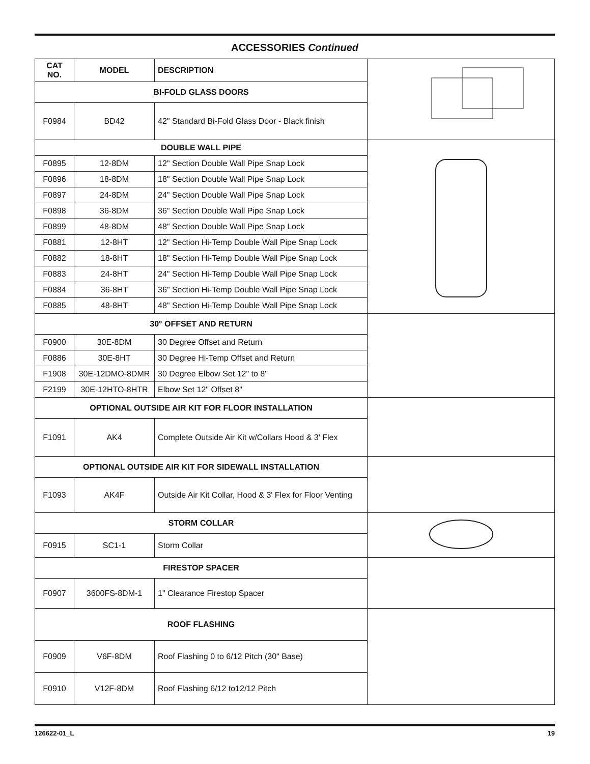ACCESSORIES Continued
| CAT NO. | MODEL | DESCRIPTION | |
| BI-FOLD GLASS DOORS | | | |
| F0984 | BD42 | 42" Standard Bi-Fold Glass Door - Black finish | |
| DOUBLE WALL PIPE | | | |
| F0895 | 12-8DM | 12" Section Double Wall Pipe Snap Lock | |
| F0896 | 18-8DM | 18" Section Double Wall Pipe Snap Lock | |
| F0897 | 24-8DM | 24" Section Double Wall Pipe Snap Lock | |
| F0898 | 36-8DM | 36" Section Double Wall Pipe Snap Lock | |
| F0899 | 48-8DM | 48" Section Double Wall Pipe Snap Lock | |
| F0881 | 12-8HT | 12" Section Hi-Temp Double Wall Pipe Snap Lock | |
| F0882 | 18-8HT | 18" Section Hi-Temp Double Wall Pipe Snap Lock | |
| F0883 | 24-8HT | 24" Section Hi-Temp Double Wall Pipe Snap Lock | |
| F0884 | 36-8HT | 36" Section Hi-Temp Double Wall Pipe Snap Lock | |
| F0885 | 48-8HT | 48" Section Hi-Temp Double Wall Pipe Snap Lock | |
| 30° OFFSET AND RETURN | | | |
| F0900 | 30E-8DM | 30 Degree Offset and Return | |
| F0886 | 30E-8HT | 30 Degree Hi-Temp Offset and Return | |
| F1908 | 30E-12DMO-8DMR | 30 Degree Elbow Set 12" to 8" | |
| F2199 | 30E-12HTO-8HTR | Elbow Set 12" Offset 8" | |
| OPTIONAL OUTSIDE AIR KIT FOR FLOOR INSTALLATION | | | |
| F1091 | AK4 | Complete Outside Air Kit w/Collars Hood & 3' Flex | |
| OPTIONAL OUTSIDE AIR KIT FOR SIDEWALL INSTALLATION | | | |
| F1093 | AK4F | Outside Air Kit Collar, Hood & 3' Flex for Floor Venting | |
| STORM COLLAR | | | |
| F0915 | SC1-1 | Storm Collar | |
| FIRESTOP SPACER | | | |
| F0907 | 3600FS-8DM-1 | 1" Clearance Firestop Spacer | |
| ROOF FLASHING | | | |
| F0909 | V6F-8DM | Roof Flashing 0 to 6/12 Pitch (30" Base) | |
| F0910 | V12F-8DM | Roof Flashing 6/12 to12/12 Pitch | |
126622-01_L 19